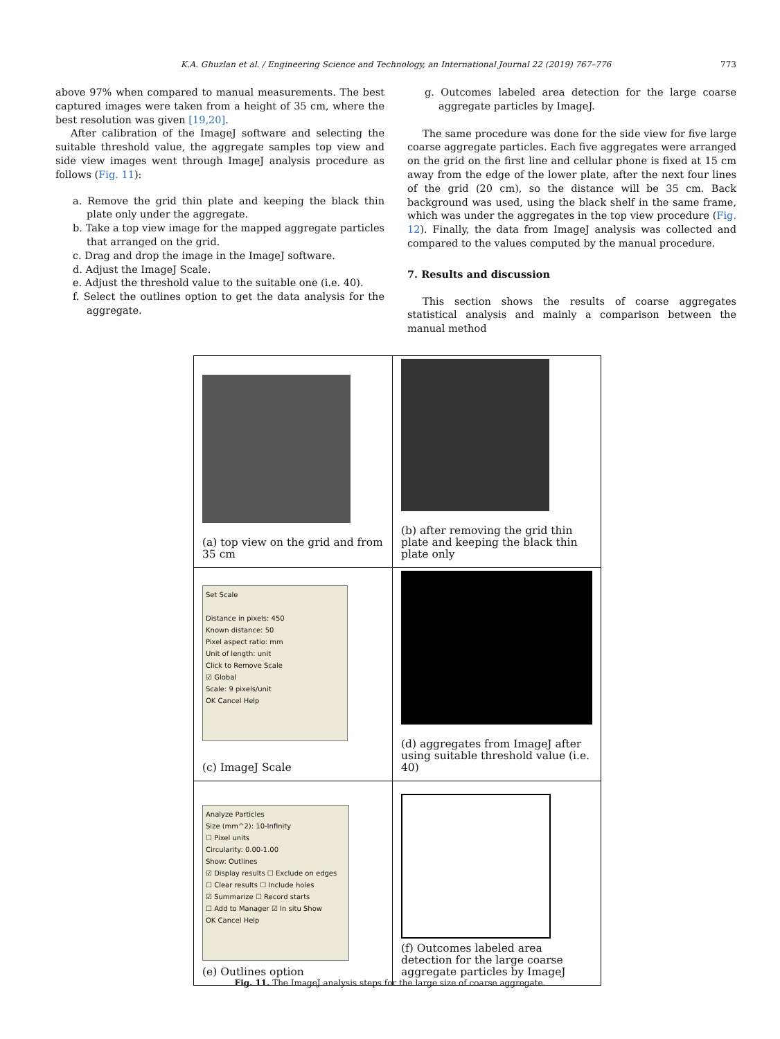K.A. Ghuzlan et al. / Engineering Science and Technology, an International Journal 22 (2019) 767–776 773
above 97% when compared to manual measurements. The best captured images were taken from a height of 35 cm, where the best resolution was given [19,20].
After calibration of the ImageJ software and selecting the suitable threshold value, the aggregate samples top view and side view images went through ImageJ analysis procedure as follows (Fig. 11):
a. Remove the grid thin plate and keeping the black thin plate only under the aggregate.
b. Take a top view image for the mapped aggregate particles that arranged on the grid.
c. Drag and drop the image in the ImageJ software.
d. Adjust the ImageJ Scale.
e. Adjust the threshold value to the suitable one (i.e. 40).
f. Select the outlines option to get the data analysis for the aggregate.
g. Outcomes labeled area detection for the large coarse aggregate particles by ImageJ.
The same procedure was done for the side view for five large coarse aggregate particles. Each five aggregates were arranged on the grid on the first line and cellular phone is fixed at 15 cm away from the edge of the lower plate, after the next four lines of the grid (20 cm), so the distance will be 35 cm. Back background was used, using the black shelf in the same frame, which was under the aggregates in the top view procedure (Fig. 12). Finally, the data from ImageJ analysis was collected and compared to the values computed by the manual procedure.
7. Results and discussion
This section shows the results of coarse aggregates statistical analysis and mainly a comparison between the manual method
| (a) top view on the grid and from 35 cm | (b) after removing the grid thin plate and keeping the black thin plate only |
| Set Scale Distance in pixels: 450 Known distance: 50 Pixel aspect ratio: mm Unit of length: unit Click to Remove Scale ☑ Global Scale: 9 pixels/unit OK Cancel Help (c) ImageJ Scale | (d) aggregates from ImageJ after using suitable threshold value (i.e. 40) |
| Analyze Particles Size (mm^2): 10-Infinity ☐ Pixel units Circularity: 0.00-1.00 Show: Outlines ☑ Display results ☐ Exclude on edges ☐ Clear results ☐ Include holes ☑ Summarize ☐ Record starts ☐ Add to Manager ☑ In situ Show OK Cancel Help (e) Outlines option | (f) Outcomes labeled area detection for the large coarse aggregate particles by ImageJ |
Fig. 11. The ImageJ analysis steps for the large size of coarse aggregate.